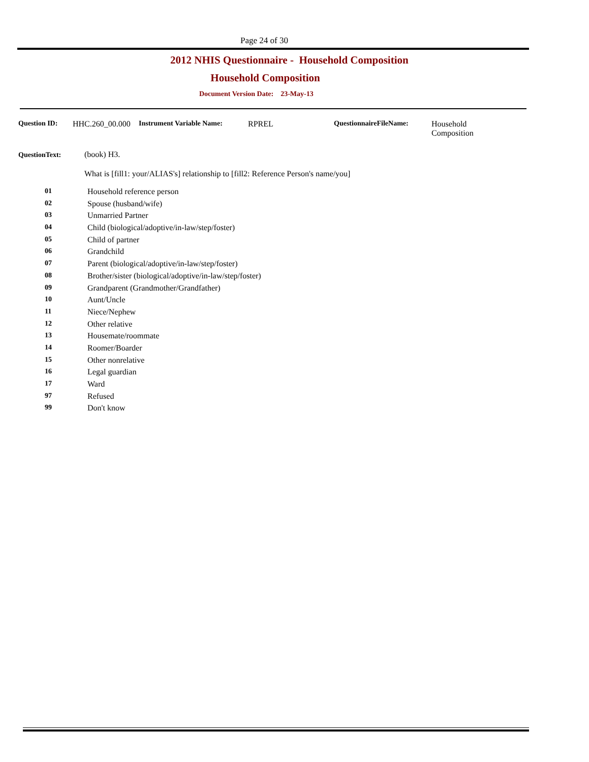Page 24 of 30
2012 NHIS Questionnaire - Household Composition
Household Composition
Document Version Date: 23-May-13
Question ID: HHC.260_00.000 Instrument Variable Name: RPREL QuestionnaireFileName: Household
Composition
QuestionText: (book) H3.
What is [fill1: your/ALIAS's] relationship to [fill2: Reference Person's name/you]
01 Household reference person
02 Spouse (husband/wife)
03 Unmarried Partner
04 Child (biological/adoptive/in-law/step/foster)
05 Child of partner
06 Grandchild
07 Parent (biological/adoptive/in-law/step/foster)
08 Brother/sister (biological/adoptive/in-law/step/foster)
09 Grandparent (Grandmother/Grandfather)
10 Aunt/Uncle
11 Niece/Nephew
12 Other relative
13 Housemate/roommate
14 Roomer/Boarder
15 Other nonrelative
16 Legal guardian
17 Ward
97 Refused
99 Don't know